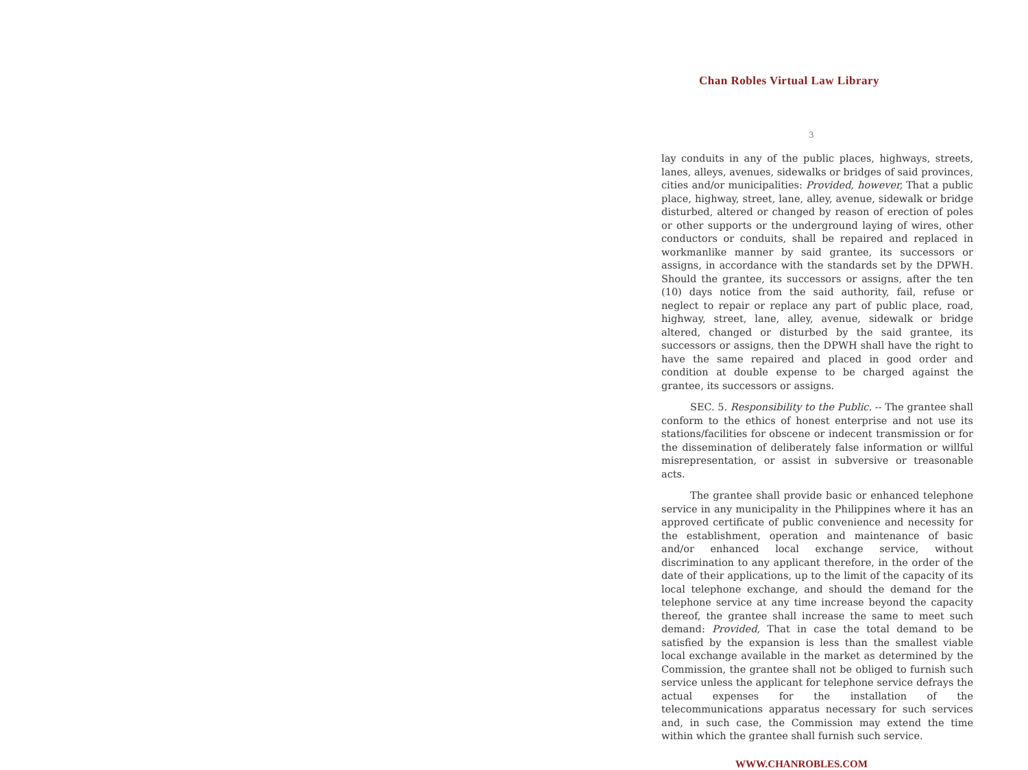Chan Robles Virtual Law Library
3
lay conduits in any of the public places, highways, streets, lanes, alleys, avenues, sidewalks or bridges of said provinces, cities and/or municipalities: Provided, however, That a public place, highway, street, lane, alley, avenue, sidewalk or bridge disturbed, altered or changed by reason of erection of poles or other supports or the underground laying of wires, other conductors or conduits, shall be repaired and replaced in workmanlike manner by said grantee, its successors or assigns, in accordance with the standards set by the DPWH. Should the grantee, its successors or assigns, after the ten (10) days notice from the said authority, fail, refuse or neglect to repair or replace any part of public place, road, highway, street, lane, alley, avenue, sidewalk or bridge altered, changed or disturbed by the said grantee, its successors or assigns, then the DPWH shall have the right to have the same repaired and placed in good order and condition at double expense to be charged against the grantee, its successors or assigns.
SEC. 5. Responsibility to the Public. -- The grantee shall conform to the ethics of honest enterprise and not use its stations/facilities for obscene or indecent transmission or for the dissemination of deliberately false information or willful misrepresentation, or assist in subversive or treasonable acts.
The grantee shall provide basic or enhanced telephone service in any municipality in the Philippines where it has an approved certificate of public convenience and necessity for the establishment, operation and maintenance of basic and/or enhanced local exchange service, without discrimination to any applicant therefore, in the order of the date of their applications, up to the limit of the capacity of its local telephone exchange, and should the demand for the telephone service at any time increase beyond the capacity thereof, the grantee shall increase the same to meet such demand: Provided, That in case the total demand to be satisfied by the expansion is less than the smallest viable local exchange available in the market as determined by the Commission, the grantee shall not be obliged to furnish such service unless the applicant for telephone service defrays the actual expenses for the installation of the telecommunications apparatus necessary for such services and, in such case, the Commission may extend the time within which the grantee shall furnish such service.
WWW.CHANROBLES.COM